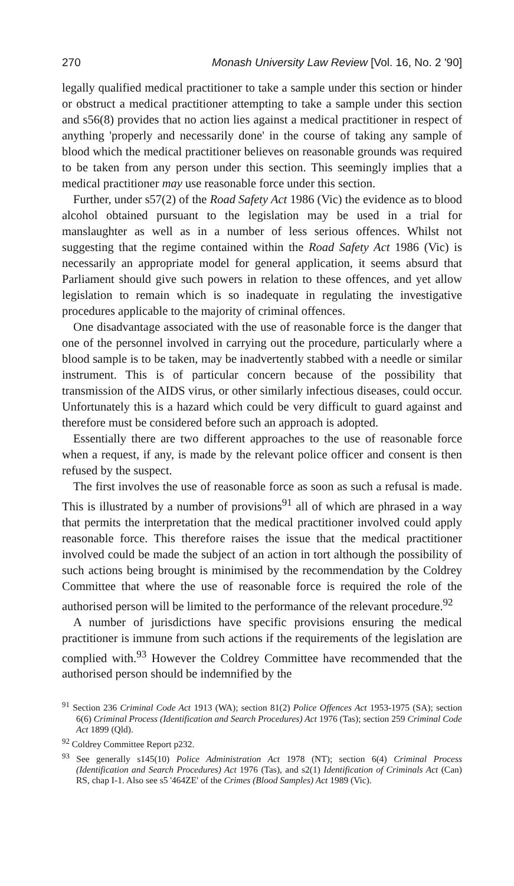270 Monash University Law Review [Vol. 16, No. 2 '90]
legally qualified medical practitioner to take a sample under this section or hinder or obstruct a medical practitioner attempting to take a sample under this section and s56(8) provides that no action lies against a medical practitioner in respect of anything 'properly and necessarily done' in the course of taking any sample of blood which the medical practitioner believes on reasonable grounds was required to be taken from any person under this section. This seemingly implies that a medical practitioner may use reasonable force under this section.
Further, under s57(2) of the Road Safety Act 1986 (Vic) the evidence as to blood alcohol obtained pursuant to the legislation may be used in a trial for manslaughter as well as in a number of less serious offences. Whilst not suggesting that the regime contained within the Road Safety Act 1986 (Vic) is necessarily an appropriate model for general application, it seems absurd that Parliament should give such powers in relation to these offences, and yet allow legislation to remain which is so inadequate in regulating the investigative procedures applicable to the majority of criminal offences.
One disadvantage associated with the use of reasonable force is the danger that one of the personnel involved in carrying out the procedure, particularly where a blood sample is to be taken, may be inadvertently stabbed with a needle or similar instrument. This is of particular concern because of the possibility that transmission of the AIDS virus, or other similarly infectious diseases, could occur. Unfortunately this is a hazard which could be very difficult to guard against and therefore must be considered before such an approach is adopted.
Essentially there are two different approaches to the use of reasonable force when a request, if any, is made by the relevant police officer and consent is then refused by the suspect.
The first involves the use of reasonable force as soon as such a refusal is made. This is illustrated by a number of provisions<sup>91</sup> all of which are phrased in a way that permits the interpretation that the medical practitioner involved could apply reasonable force. This therefore raises the issue that the medical practitioner involved could be made the subject of an action in tort although the possibility of such actions being brought is minimised by the recommendation by the Coldrey Committee that where the use of reasonable force is required the role of the authorised person will be limited to the performance of the relevant procedure.<sup>92</sup>
A number of jurisdictions have specific provisions ensuring the medical practitioner is immune from such actions if the requirements of the legislation are complied with.<sup>93</sup> However the Coldrey Committee have recommended that the authorised person should be indemnified by the
<sup>91</sup> Section 236 Criminal Code Act 1913 (WA); section 81(2) Police Offences Act 1953-1975 (SA); section 6(6) Criminal Process (Identification and Search Procedures) Act 1976 (Tas); section 259 Criminal Code Act 1899 (Qld).
<sup>92</sup> Coldrey Committee Report p232.
<sup>93</sup> See generally s145(10) Police Administration Act 1978 (NT); section 6(4) Criminal Process (Identification and Search Procedures) Act 1976 (Tas), and s2(1) Identification of Criminals Act (Can) RS, chap I-1. Also see s5 '464ZE' of the Crimes (Blood Samples) Act 1989 (Vic).